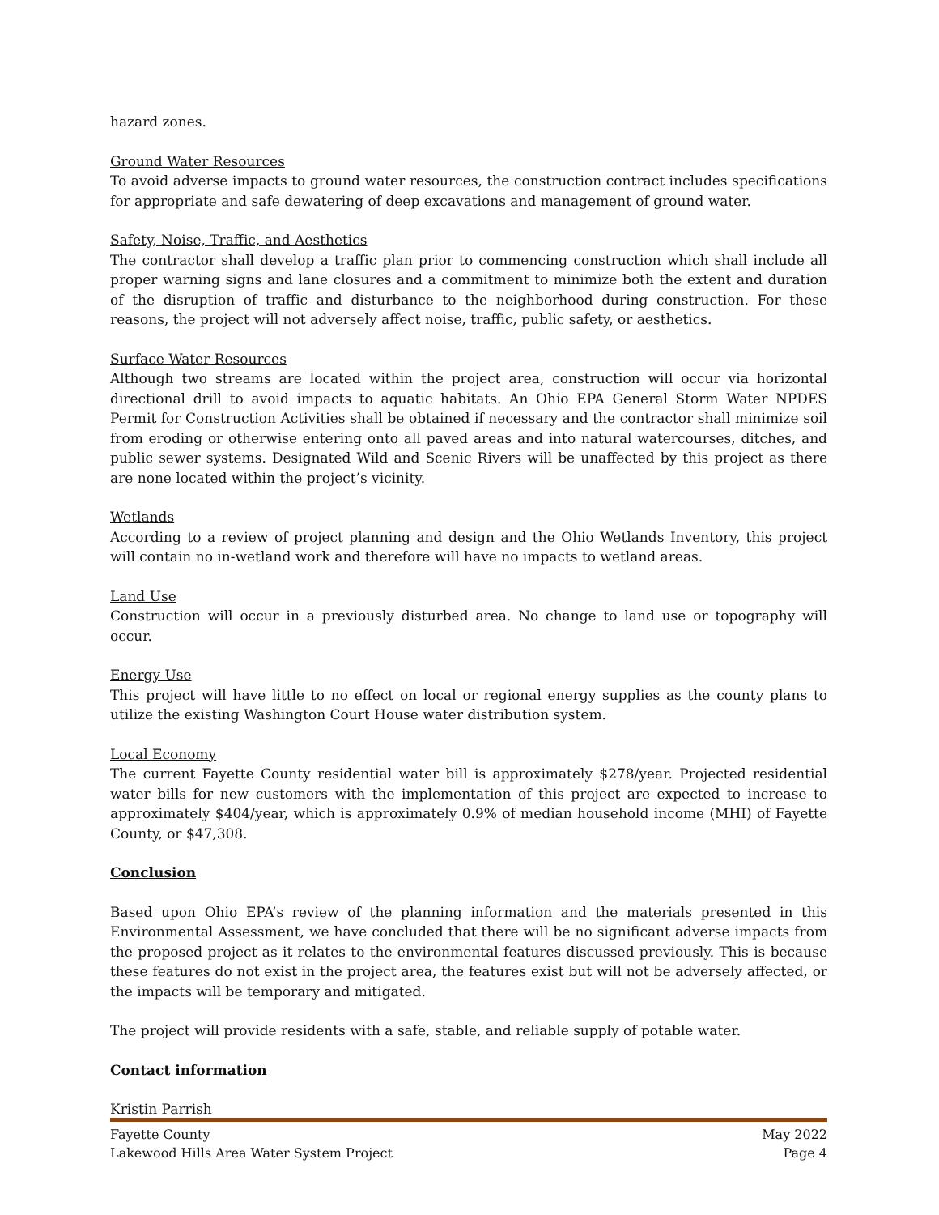hazard zones.
Ground Water Resources
To avoid adverse impacts to ground water resources, the construction contract includes specifications for appropriate and safe dewatering of deep excavations and management of ground water.
Safety, Noise, Traffic, and Aesthetics
The contractor shall develop a traffic plan prior to commencing construction which shall include all proper warning signs and lane closures and a commitment to minimize both the extent and duration of the disruption of traffic and disturbance to the neighborhood during construction. For these reasons, the project will not adversely affect noise, traffic, public safety, or aesthetics.
Surface Water Resources
Although two streams are located within the project area, construction will occur via horizontal directional drill to avoid impacts to aquatic habitats. An Ohio EPA General Storm Water NPDES Permit for Construction Activities shall be obtained if necessary and the contractor shall minimize soil from eroding or otherwise entering onto all paved areas and into natural watercourses, ditches, and public sewer systems. Designated Wild and Scenic Rivers will be unaffected by this project as there are none located within the project’s vicinity.
Wetlands
According to a review of project planning and design and the Ohio Wetlands Inventory, this project will contain no in-wetland work and therefore will have no impacts to wetland areas.
Land Use
Construction will occur in a previously disturbed area. No change to land use or topography will occur.
Energy Use
This project will have little to no effect on local or regional energy supplies as the county plans to utilize the existing Washington Court House water distribution system.
Local Economy
The current Fayette County residential water bill is approximately $278/year. Projected residential water bills for new customers with the implementation of this project are expected to increase to approximately $404/year, which is approximately 0.9% of median household income (MHI) of Fayette County, or $47,308.
Conclusion
Based upon Ohio EPA’s review of the planning information and the materials presented in this Environmental Assessment, we have concluded that there will be no significant adverse impacts from the proposed project as it relates to the environmental features discussed previously. This is because these features do not exist in the project area, the features exist but will not be adversely affected, or the impacts will be temporary and mitigated.
The project will provide residents with a safe, stable, and reliable supply of potable water.
Contact information
Kristin Parrish
Fayette County May 2022
Lakewood Hills Area Water System Project Page 4